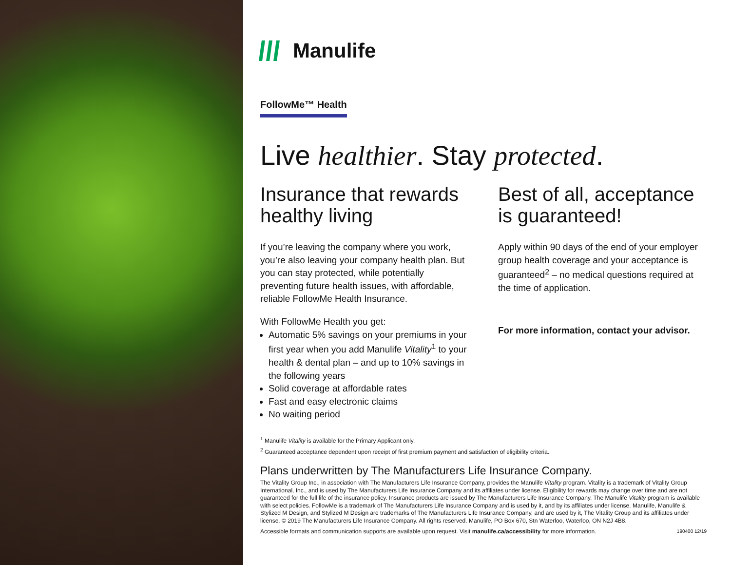Manulife
FollowMe™ Health
Live healthier. Stay protected.
Insurance that rewards healthy living
If you’re leaving the company where you work, you’re also leaving your company health plan. But you can stay protected, while potentially preventing future health issues, with affordable, reliable FollowMe Health Insurance.
With FollowMe Health you get:
Automatic 5% savings on your premiums in your first year when you add Manulife Vitality<sup>1</sup> to your health & dental plan – and up to 10% savings in the following years
Solid coverage at affordable rates
Fast and easy electronic claims
No waiting period
Best of all, acceptance is guaranteed!
Apply within 90 days of the end of your employer group health coverage and your acceptance is guaranteed<sup>2</sup> – no medical questions required at the time of application.
For more information, contact your advisor.
<sup>1</sup> Manulife Vitality is available for the Primary Applicant only.
<sup>2</sup> Guaranteed acceptance dependent upon receipt of first premium payment and satisfaction of eligibility criteria.
Plans underwritten by The Manufacturers Life Insurance Company.
The Vitality Group Inc., in association with The Manufacturers Life Insurance Company, provides the Manulife Vitality program. Vitality is a trademark of Vitality Group International, Inc., and is used by The Manufacturers Life Insurance Company and its affiliates under license. Eligibility for rewards may change over time and are not guaranteed for the full life of the insurance policy. Insurance products are issued by The Manufacturers Life Insurance Company. The Manulife Vitality program is available with select policies. FollowMe is a trademark of The Manufacturers Life Insurance Company and is used by it, and by its affiliates under license. Manulife, Manulife & Stylized M Design, and Stylized M Design are trademarks of The Manufacturers Life Insurance Company, and are used by it, The Vitality Group and its affiliates under license. © 2019 The Manufacturers Life Insurance Company. All rights reserved. Manulife, PO Box 670, Stn Waterloo, Waterloo, ON N2J 4B8.
Accessible formats and communication supports are available upon request. Visit manulife.ca/accessibility for more information. 190400 12/19